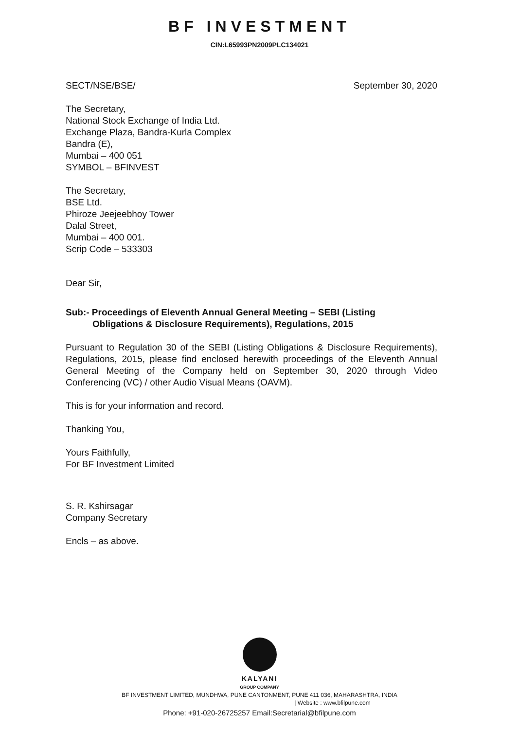BF INVESTMENT
CIN:L65993PN2009PLC134021
SECT/NSE/BSE/ September 30, 2020
The Secretary,
National Stock Exchange of India Ltd.
Exchange Plaza, Bandra-Kurla Complex
Bandra (E),
Mumbai – 400 051
SYMBOL – BFINVEST
The Secretary,
BSE Ltd.
Phiroze Jeejeebhoy Tower
Dalal Street,
Mumbai – 400 001.
Scrip Code – 533303
Dear Sir,
Sub:- Proceedings of Eleventh Annual General Meeting – SEBI (Listing
Obligations & Disclosure Requirements), Regulations, 2015
Pursuant to Regulation 30 of the SEBI (Listing Obligations & Disclosure Requirements), Regulations, 2015, please find enclosed herewith proceedings of the Eleventh Annual General Meeting of the Company held on September 30, 2020 through Video Conferencing (VC) / other Audio Visual Means (OAVM).
This is for your information and record.
Thanking You,
Yours Faithfully,
For BF Investment Limited
S. R. Kshirsagar
Company Secretary
Encls – as above.
KALYANI
GROUP COMPANY
BF INVESTMENT LIMITED, MUNDHWA, PUNE CANTONMENT, PUNE 411 036, MAHARASHTRA, INDIA
| Website : www.bfilpune.com
Phone: +91-020-26725257 Email:Secretarial@bfilpune.com